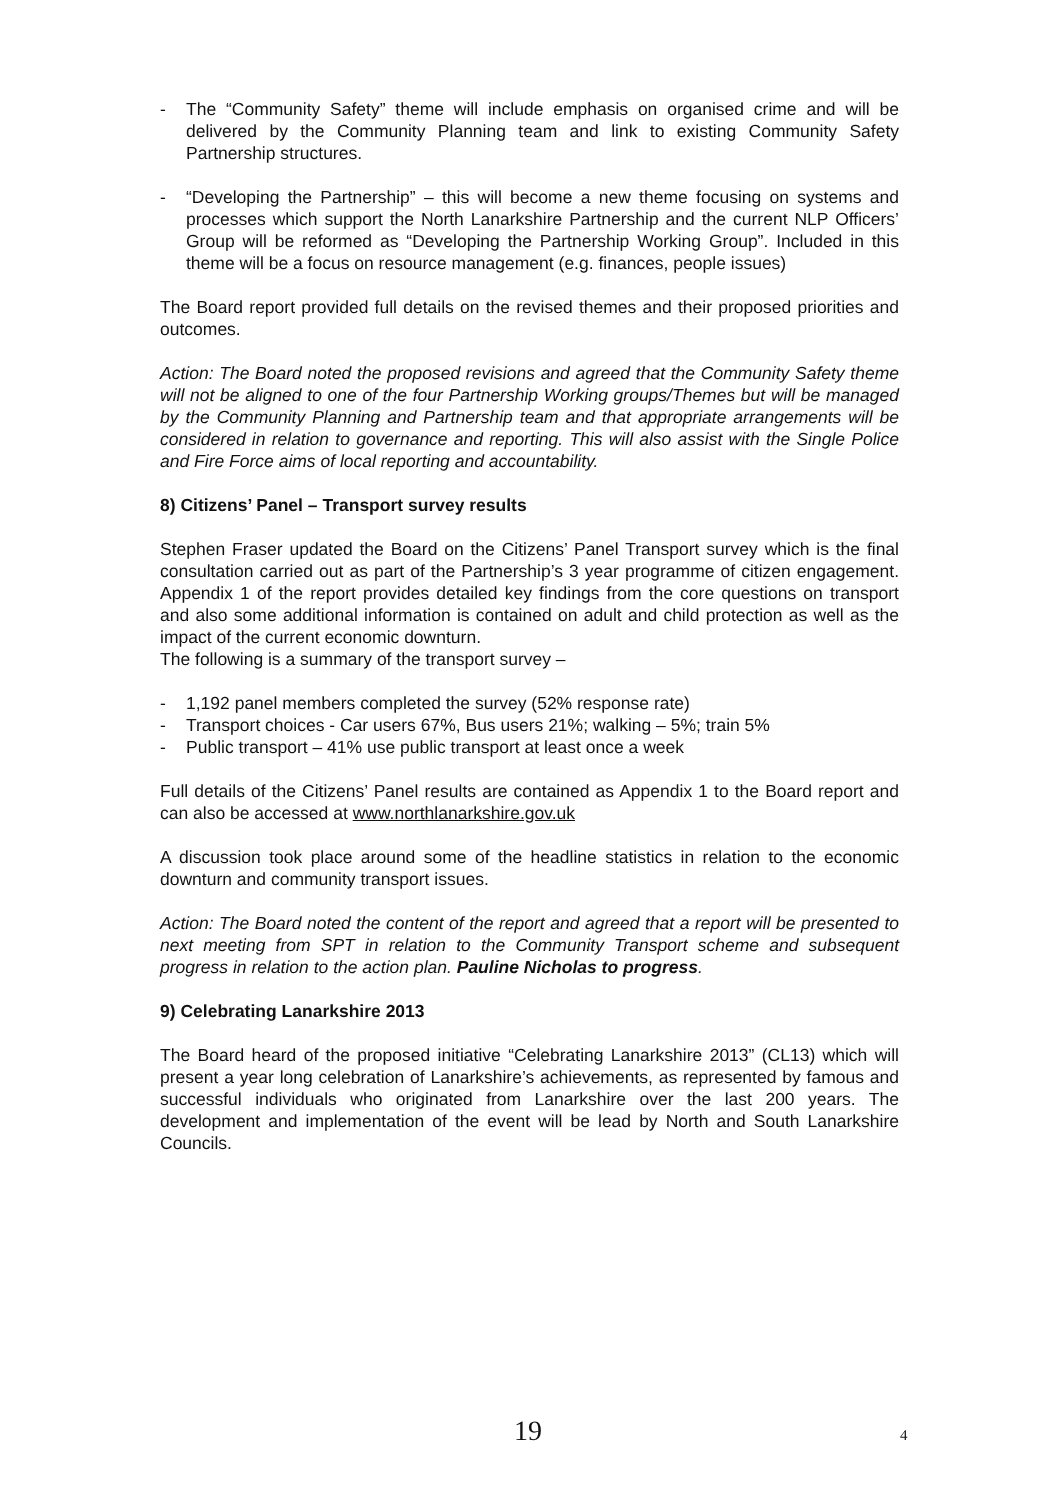- The “Community Safety” theme will include emphasis on organised crime and will be delivered by the Community Planning team and link to existing Community Safety Partnership structures.
- “Developing the Partnership” – this will become a new theme focusing on systems and processes which support the North Lanarkshire Partnership and the current NLP Officers’ Group will be reformed as “Developing the Partnership Working Group”. Included in this theme will be a focus on resource management (e.g. finances, people issues)
The Board report provided full details on the revised themes and their proposed priorities and outcomes.
Action: The Board noted the proposed revisions and agreed that the Community Safety theme will not be aligned to one of the four Partnership Working groups/Themes but will be managed by the Community Planning and Partnership team and that appropriate arrangements will be considered in relation to governance and reporting. This will also assist with the Single Police and Fire Force aims of local reporting and accountability.
8) Citizens’ Panel – Transport survey results
Stephen Fraser updated the Board on the Citizens’ Panel Transport survey which is the final consultation carried out as part of the Partnership’s 3 year programme of citizen engagement. Appendix 1 of the report provides detailed key findings from the core questions on transport and also some additional information is contained on adult and child protection as well as the impact of the current economic downturn.
The following is a summary of the transport survey –
- 1,192 panel members completed the survey (52% response rate)
- Transport choices - Car users 67%, Bus users 21%; walking – 5%; train 5%
- Public transport – 41% use public transport at least once a week
Full details of the Citizens’ Panel results are contained as Appendix 1 to the Board report and can also be accessed at www.northlanarkshire.gov.uk
A discussion took place around some of the headline statistics in relation to the economic downturn and community transport issues.
Action: The Board noted the content of the report and agreed that a report will be presented to next meeting from SPT in relation to the Community Transport scheme and subsequent progress in relation to the action plan. Pauline Nicholas to progress.
9) Celebrating Lanarkshire 2013
The Board heard of the proposed initiative “Celebrating Lanarkshire 2013” (CL13) which will present a year long celebration of Lanarkshire’s achievements, as represented by famous and successful individuals who originated from Lanarkshire over the last 200 years. The development and implementation of the event will be lead by North and South Lanarkshire Councils.
19 4